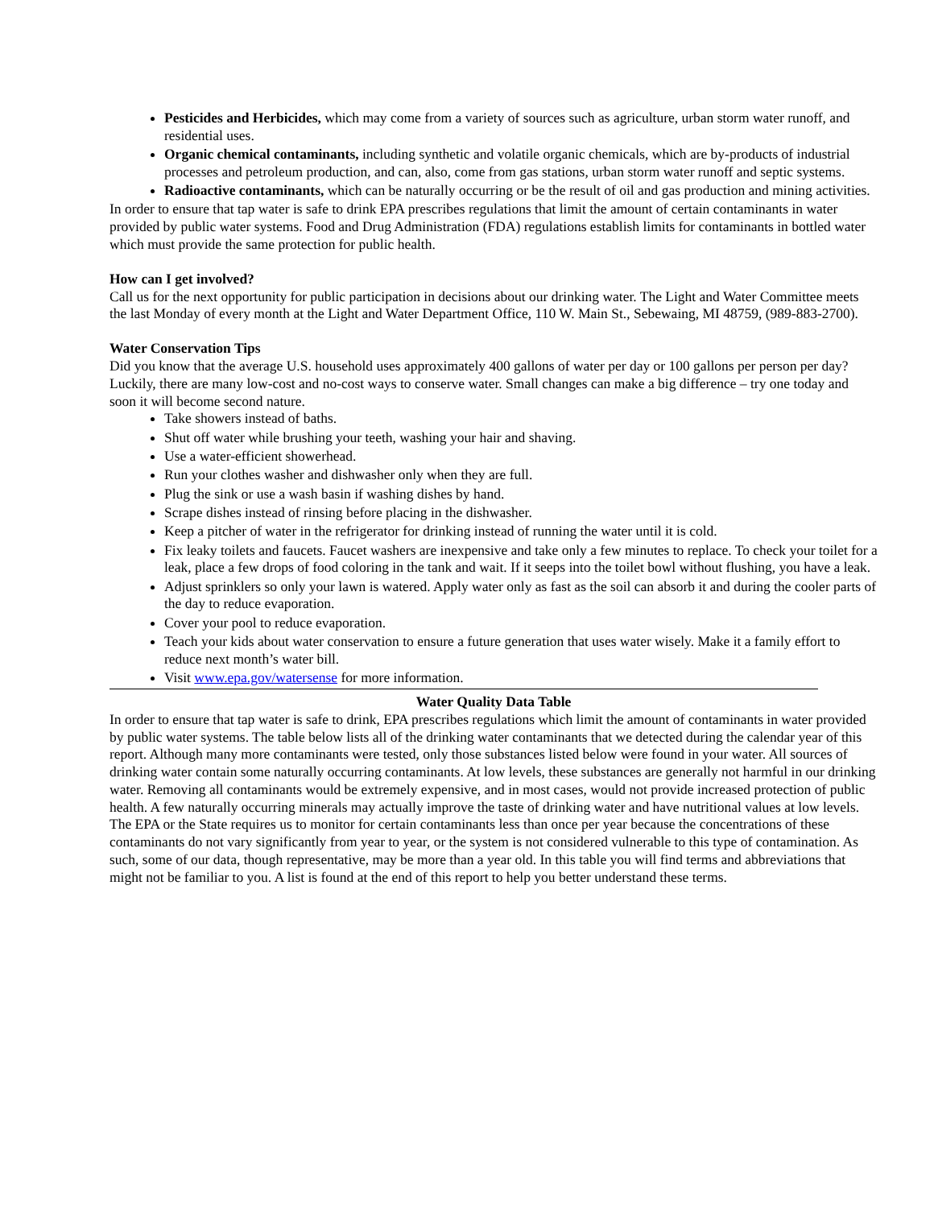Pesticides and Herbicides, which may come from a variety of sources such as agriculture, urban storm water runoff, and residential uses.
Organic chemical contaminants, including synthetic and volatile organic chemicals, which are by-products of industrial processes and petroleum production, and can, also, come from gas stations, urban storm water runoff and septic systems.
Radioactive contaminants, which can be naturally occurring or be the result of oil and gas production and mining activities.
In order to ensure that tap water is safe to drink EPA prescribes regulations that limit the amount of certain contaminants in water provided by public water systems. Food and Drug Administration (FDA) regulations establish limits for contaminants in bottled water which must provide the same protection for public health.
How can I get involved?
Call us for the next opportunity for public participation in decisions about our drinking water. The Light and Water Committee meets the last Monday of every month at the Light and Water Department Office, 110 W. Main St., Sebewaing, MI 48759, (989-883-2700).
Water Conservation Tips
Did you know that the average U.S. household uses approximately 400 gallons of water per day or 100 gallons per person per day? Luckily, there are many low-cost and no-cost ways to conserve water. Small changes can make a big difference – try one today and soon it will become second nature.
Take showers instead of baths.
Shut off water while brushing your teeth, washing your hair and shaving.
Use a water-efficient showerhead.
Run your clothes washer and dishwasher only when they are full.
Plug the sink or use a wash basin if washing dishes by hand.
Scrape dishes instead of rinsing before placing in the dishwasher.
Keep a pitcher of water in the refrigerator for drinking instead of running the water until it is cold.
Fix leaky toilets and faucets. Faucet washers are inexpensive and take only a few minutes to replace. To check your toilet for a leak, place a few drops of food coloring in the tank and wait. If it seeps into the toilet bowl without flushing, you have a leak.
Adjust sprinklers so only your lawn is watered. Apply water only as fast as the soil can absorb it and during the cooler parts of the day to reduce evaporation.
Cover your pool to reduce evaporation.
Teach your kids about water conservation to ensure a future generation that uses water wisely. Make it a family effort to reduce next month’s water bill.
Visit www.epa.gov/watersense for more information.
Water Quality Data Table
In order to ensure that tap water is safe to drink, EPA prescribes regulations which limit the amount of contaminants in water provided by public water systems. The table below lists all of the drinking water contaminants that we detected during the calendar year of this report. Although many more contaminants were tested, only those substances listed below were found in your water. All sources of drinking water contain some naturally occurring contaminants. At low levels, these substances are generally not harmful in our drinking water. Removing all contaminants would be extremely expensive, and in most cases, would not provide increased protection of public health. A few naturally occurring minerals may actually improve the taste of drinking water and have nutritional values at low levels. The EPA or the State requires us to monitor for certain contaminants less than once per year because the concentrations of these contaminants do not vary significantly from year to year, or the system is not considered vulnerable to this type of contamination. As such, some of our data, though representative, may be more than a year old. In this table you will find terms and abbreviations that might not be familiar to you. A list is found at the end of this report to help you better understand these terms.